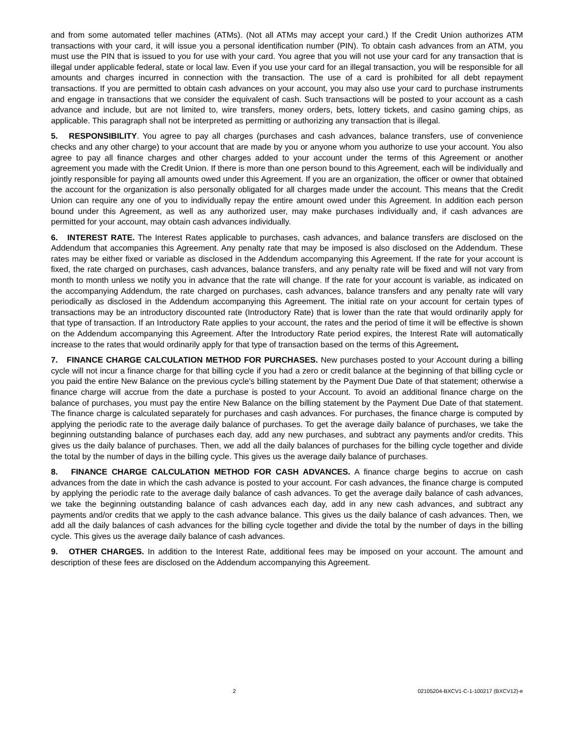and from some automated teller machines (ATMs). (Not all ATMs may accept your card.) If the Credit Union authorizes ATM transactions with your card, it will issue you a personal identification number (PIN). To obtain cash advances from an ATM, you must use the PIN that is issued to you for use with your card. You agree that you will not use your card for any transaction that is illegal under applicable federal, state or local law. Even if you use your card for an illegal transaction, you will be responsible for all amounts and charges incurred in connection with the transaction. The use of a card is prohibited for all debt repayment transactions. If you are permitted to obtain cash advances on your account, you may also use your card to purchase instruments and engage in transactions that we consider the equivalent of cash. Such transactions will be posted to your account as a cash advance and include, but are not limited to, wire transfers, money orders, bets, lottery tickets, and casino gaming chips, as applicable. This paragraph shall not be interpreted as permitting or authorizing any transaction that is illegal.
5. RESPONSIBILITY. You agree to pay all charges (purchases and cash advances, balance transfers, use of convenience checks and any other charge) to your account that are made by you or anyone whom you authorize to use your account. You also agree to pay all finance charges and other charges added to your account under the terms of this Agreement or another agreement you made with the Credit Union. If there is more than one person bound to this Agreement, each will be individually and jointly responsible for paying all amounts owed under this Agreement. If you are an organization, the officer or owner that obtained the account for the organization is also personally obligated for all charges made under the account. This means that the Credit Union can require any one of you to individually repay the entire amount owed under this Agreement. In addition each person bound under this Agreement, as well as any authorized user, may make purchases individually and, if cash advances are permitted for your account, may obtain cash advances individually.
6. INTEREST RATE. The Interest Rates applicable to purchases, cash advances, and balance transfers are disclosed on the Addendum that accompanies this Agreement. Any penalty rate that may be imposed is also disclosed on the Addendum. These rates may be either fixed or variable as disclosed in the Addendum accompanying this Agreement. If the rate for your account is fixed, the rate charged on purchases, cash advances, balance transfers, and any penalty rate will be fixed and will not vary from month to month unless we notify you in advance that the rate will change. If the rate for your account is variable, as indicated on the accompanying Addendum, the rate charged on purchases, cash advances, balance transfers and any penalty rate will vary periodically as disclosed in the Addendum accompanying this Agreement. The initial rate on your account for certain types of transactions may be an introductory discounted rate (Introductory Rate) that is lower than the rate that would ordinarily apply for that type of transaction. If an Introductory Rate applies to your account, the rates and the period of time it will be effective is shown on the Addendum accompanying this Agreement. After the Introductory Rate period expires, the Interest Rate will automatically increase to the rates that would ordinarily apply for that type of transaction based on the terms of this Agreement.
7. FINANCE CHARGE CALCULATION METHOD FOR PURCHASES. New purchases posted to your Account during a billing cycle will not incur a finance charge for that billing cycle if you had a zero or credit balance at the beginning of that billing cycle or you paid the entire New Balance on the previous cycle's billing statement by the Payment Due Date of that statement; otherwise a finance charge will accrue from the date a purchase is posted to your Account. To avoid an additional finance charge on the balance of purchases, you must pay the entire New Balance on the billing statement by the Payment Due Date of that statement. The finance charge is calculated separately for purchases and cash advances. For purchases, the finance charge is computed by applying the periodic rate to the average daily balance of purchases. To get the average daily balance of purchases, we take the beginning outstanding balance of purchases each day, add any new purchases, and subtract any payments and/or credits. This gives us the daily balance of purchases. Then, we add all the daily balances of purchases for the billing cycle together and divide the total by the number of days in the billing cycle. This gives us the average daily balance of purchases.
8. FINANCE CHARGE CALCULATION METHOD FOR CASH ADVANCES. A finance charge begins to accrue on cash advances from the date in which the cash advance is posted to your account. For cash advances, the finance charge is computed by applying the periodic rate to the average daily balance of cash advances. To get the average daily balance of cash advances, we take the beginning outstanding balance of cash advances each day, add in any new cash advances, and subtract any payments and/or credits that we apply to the cash advance balance. This gives us the daily balance of cash advances. Then, we add all the daily balances of cash advances for the billing cycle together and divide the total by the number of days in the billing cycle. This gives us the average daily balance of cash advances.
9. OTHER CHARGES. In addition to the Interest Rate, additional fees may be imposed on your account. The amount and description of these fees are disclosed on the Addendum accompanying this Agreement.
2 02105204-BXCV1-C-1-100217 (BXCV12)-e